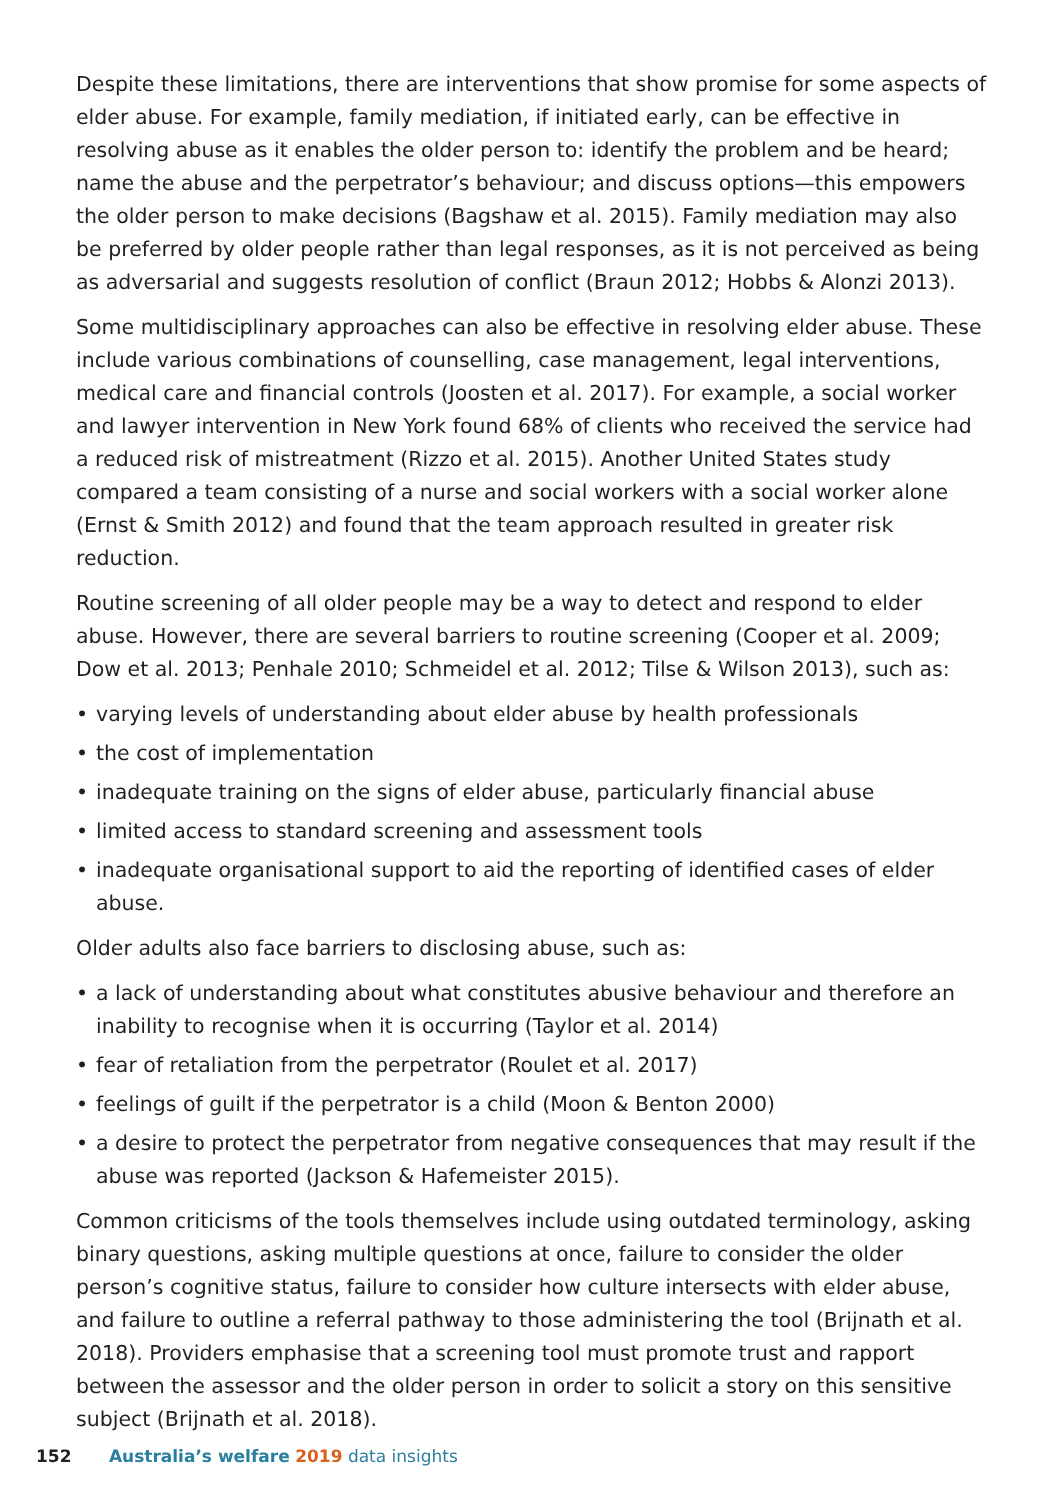Despite these limitations, there are interventions that show promise for some aspects of elder abuse. For example, family mediation, if initiated early, can be effective in resolving abuse as it enables the older person to: identify the problem and be heard; name the abuse and the perpetrator’s behaviour; and discuss options—this empowers the older person to make decisions (Bagshaw et al. 2015). Family mediation may also be preferred by older people rather than legal responses, as it is not perceived as being as adversarial and suggests resolution of conflict (Braun 2012; Hobbs & Alonzi 2013).
Some multidisciplinary approaches can also be effective in resolving elder abuse. These include various combinations of counselling, case management, legal interventions, medical care and financial controls (Joosten et al. 2017). For example, a social worker and lawyer intervention in New York found 68% of clients who received the service had a reduced risk of mistreatment (Rizzo et al. 2015). Another United States study compared a team consisting of a nurse and social workers with a social worker alone (Ernst & Smith 2012) and found that the team approach resulted in greater risk reduction.
Routine screening of all older people may be a way to detect and respond to elder abuse. However, there are several barriers to routine screening (Cooper et al. 2009; Dow et al. 2013; Penhale 2010; Schmeidel et al. 2012; Tilse & Wilson 2013), such as:
• varying levels of understanding about elder abuse by health professionals
• the cost of implementation
• inadequate training on the signs of elder abuse, particularly financial abuse
• limited access to standard screening and assessment tools
• inadequate organisational support to aid the reporting of identified cases of elder abuse.
Older adults also face barriers to disclosing abuse, such as:
• a lack of understanding about what constitutes abusive behaviour and therefore an inability to recognise when it is occurring (Taylor et al. 2014)
• fear of retaliation from the perpetrator (Roulet et al. 2017)
• feelings of guilt if the perpetrator is a child (Moon & Benton 2000)
• a desire to protect the perpetrator from negative consequences that may result if the abuse was reported (Jackson & Hafemeister 2015).
Common criticisms of the tools themselves include using outdated terminology, asking binary questions, asking multiple questions at once, failure to consider the older person’s cognitive status, failure to consider how culture intersects with elder abuse, and failure to outline a referral pathway to those administering the tool (Brijnath et al. 2018). Providers emphasise that a screening tool must promote trust and rapport between the assessor and the older person in order to solicit a story on this sensitive subject (Brijnath et al. 2018).
152 Australia’s welfare 2019 data insights